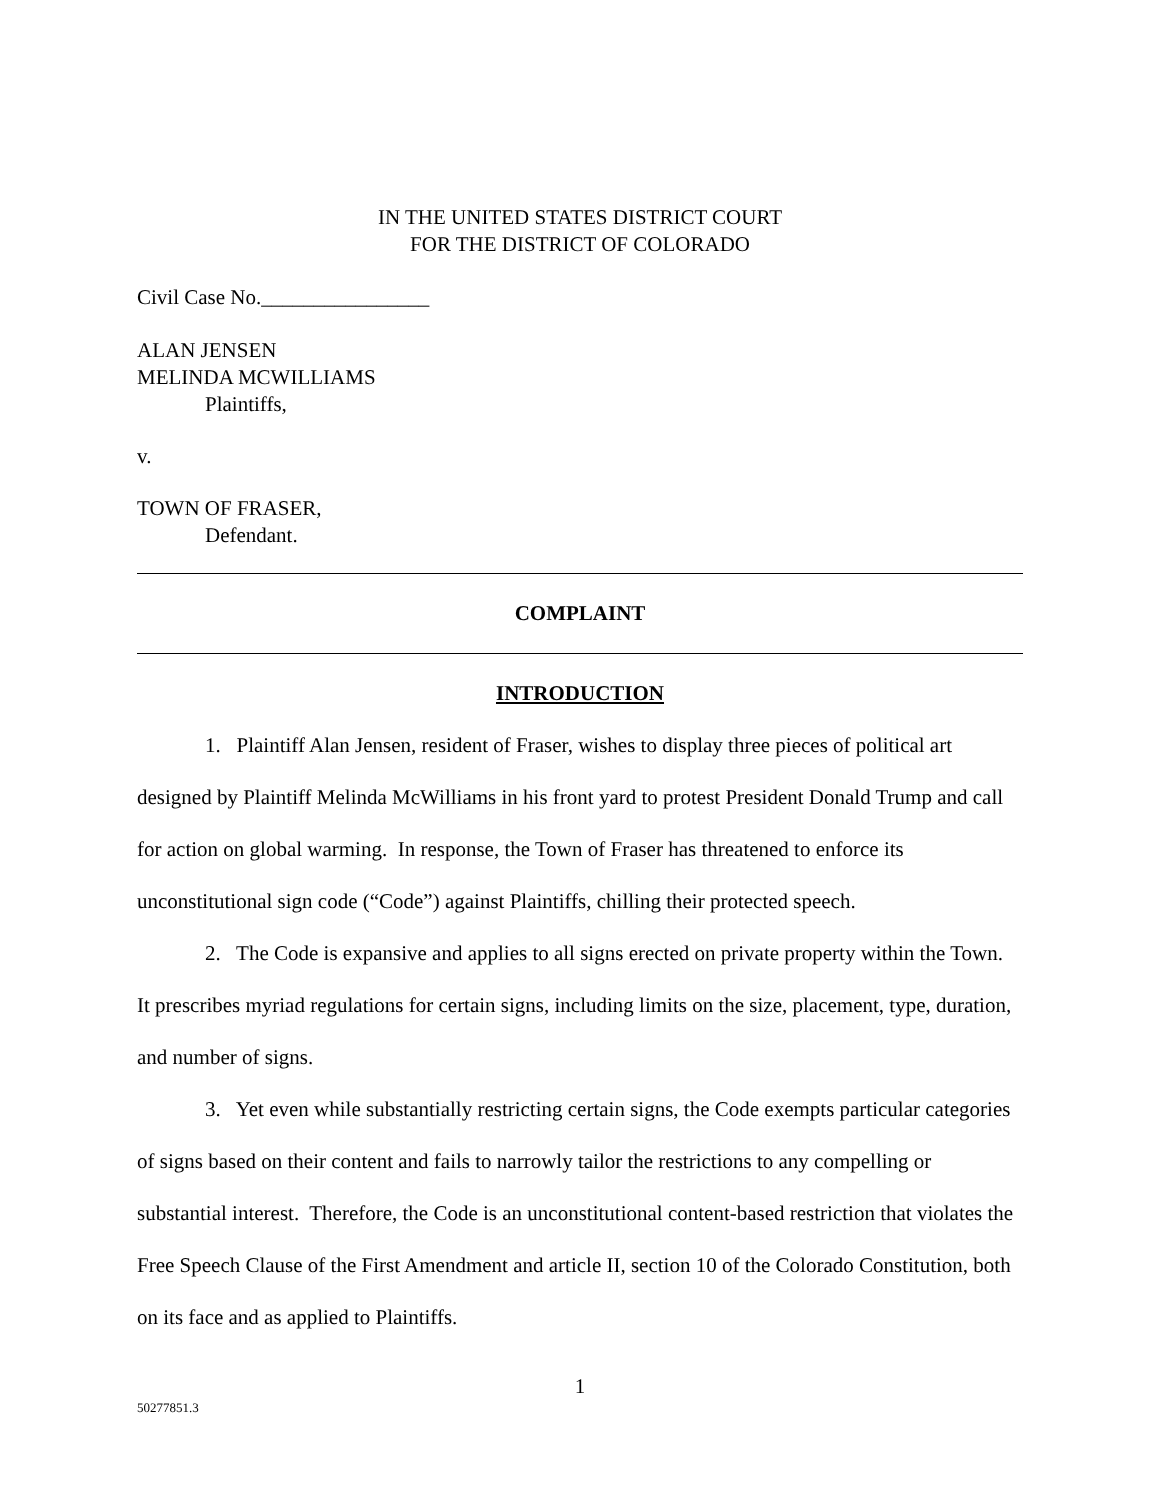IN THE UNITED STATES DISTRICT COURT
FOR THE DISTRICT OF COLORADO
Civil Case No.________________
ALAN JENSEN
MELINDA MCWILLIAMS
Plaintiffs,
v.
TOWN OF FRASER,
Defendant.
COMPLAINT
INTRODUCTION
1. Plaintiff Alan Jensen, resident of Fraser, wishes to display three pieces of political art designed by Plaintiff Melinda McWilliams in his front yard to protest President Donald Trump and call for action on global warming. In response, the Town of Fraser has threatened to enforce its unconstitutional sign code (“Code”) against Plaintiffs, chilling their protected speech.
2. The Code is expansive and applies to all signs erected on private property within the Town. It prescribes myriad regulations for certain signs, including limits on the size, placement, type, duration, and number of signs.
3. Yet even while substantially restricting certain signs, the Code exempts particular categories of signs based on their content and fails to narrowly tailor the restrictions to any compelling or substantial interest. Therefore, the Code is an unconstitutional content-based restriction that violates the Free Speech Clause of the First Amendment and article II, section 10 of the Colorado Constitution, both on its face and as applied to Plaintiffs.
1
50277851.3